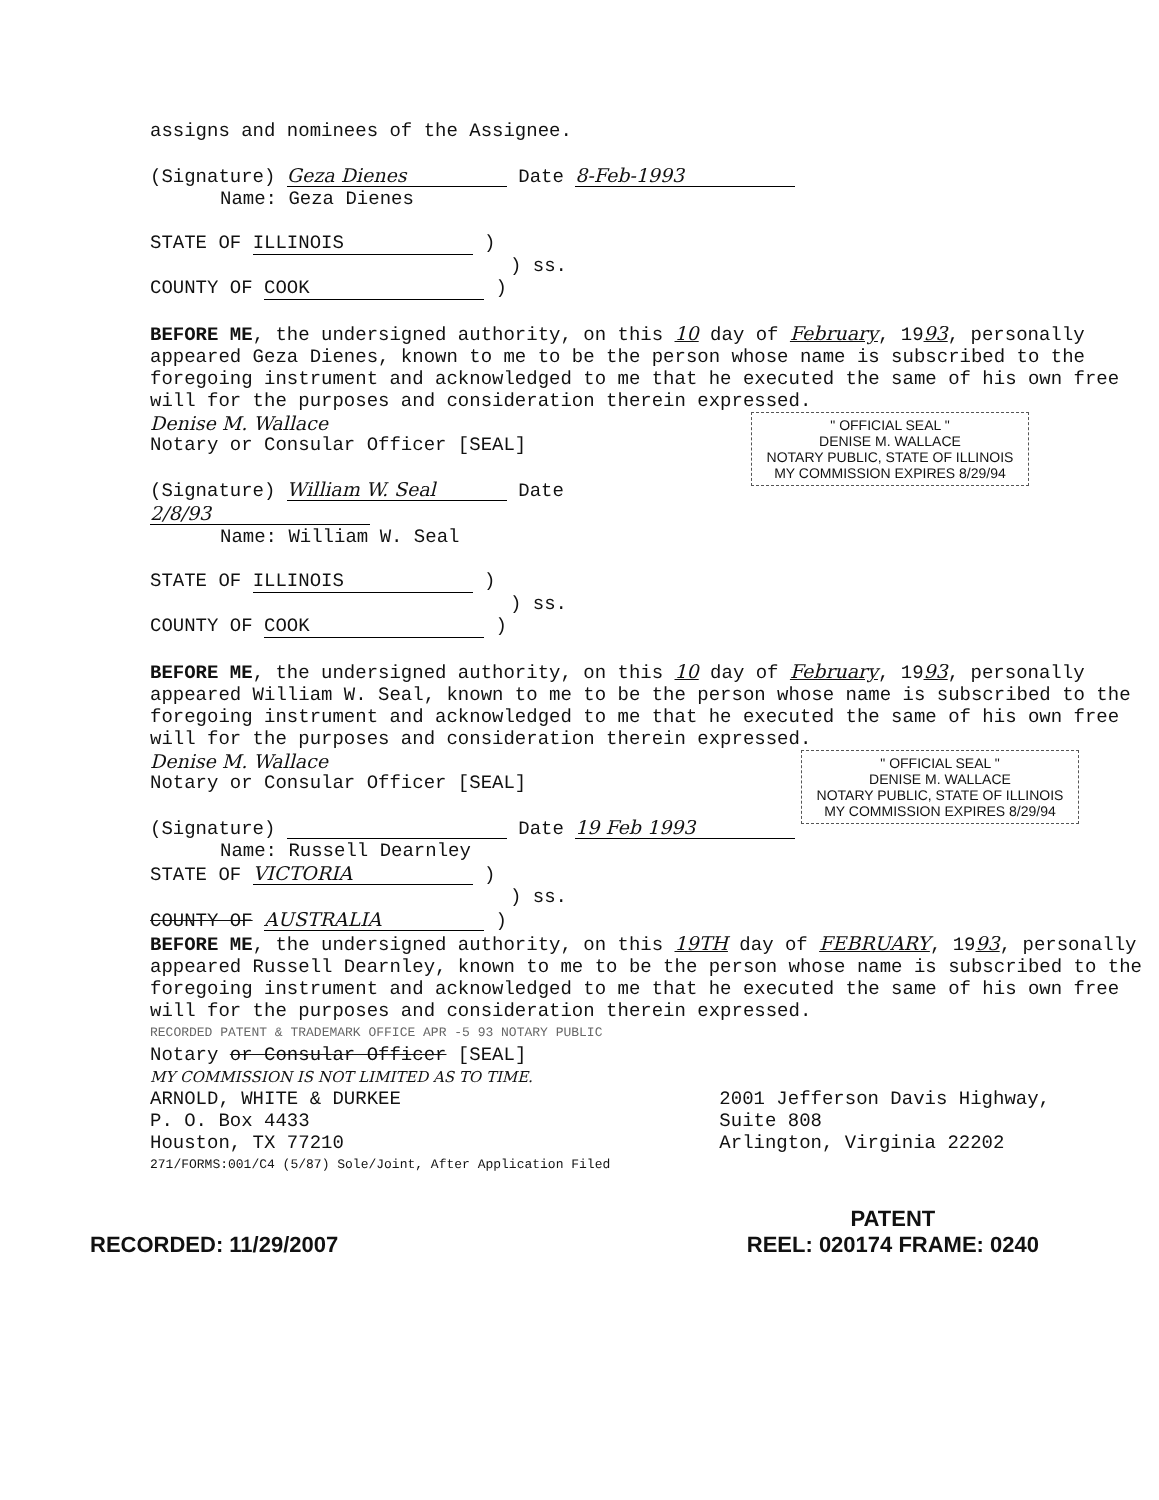assigns and nominees of the Assignee.
(Signature) Geza Dienes Date 8-Feb-1993
Name: Geza Dienes
STATE OF ILLINOIS )
) ss.
COUNTY OF COOK )
BEFORE ME, the undersigned authority, on this 10 day of February, 1993, personally appeared Geza Dienes, known to me to be the person whose name is subscribed to the foregoing instrument and acknowledged to me that he executed the same of his own free will for the purposes and consideration therein expressed.
" OFFICIAL SEAL "
DENISE M. WALLACE
NOTARY PUBLIC, STATE OF ILLINOIS
MY COMMISSION EXPIRES 8/29/94
Denise M. Wallace
Notary or Consular Officer [SEAL]
(Signature) William W. Seal Date 2/8/93
Name: William W. Seal
STATE OF ILLINOIS )
) ss.
COUNTY OF COOK )
BEFORE ME, the undersigned authority, on this 10 day of February, 1993, personally appeared William W. Seal, known to me to be the person whose name is subscribed to the foregoing instrument and acknowledged to me that he executed the same of his own free will for the purposes and consideration therein expressed.
" OFFICIAL SEAL "
DENISE M. WALLACE
NOTARY PUBLIC, STATE OF ILLINOIS
MY COMMISSION EXPIRES 8/29/94
Denise M. Wallace
Notary or Consular Officer [SEAL]
(Signature) Date 19 Feb 1993
Name: Russell Dearnley
STATE OF VICTORIA )
) ss.
COUNTY OF AUSTRALIA )
BEFORE ME, the undersigned authority, on this 19TH day of FEBRUARY, 1993, personally appeared Russell Dearnley, known to me to be the person whose name is subscribed to the foregoing instrument and acknowledged to me that he executed the same of his own free will for the purposes and consideration therein expressed.
RECORDED PATENT & TRADEMARK OFFICE APR -5 93 NOTARY PUBLIC
Notary or Consular Officer [SEAL]
MY COMMISSION IS NOT LIMITED AS TO TIME.
ARNOLD, WHITE & DURKEE
P. O. Box 4433
Houston, TX 77210
2001 Jefferson Davis Highway,
Suite 808
Arlington, Virginia 22202
271/FORMS:001/C4 (5/87) Sole/Joint, After Application Filed
RECORDED: 11/29/2007 PATENT
REEL: 020174 FRAME: 0240